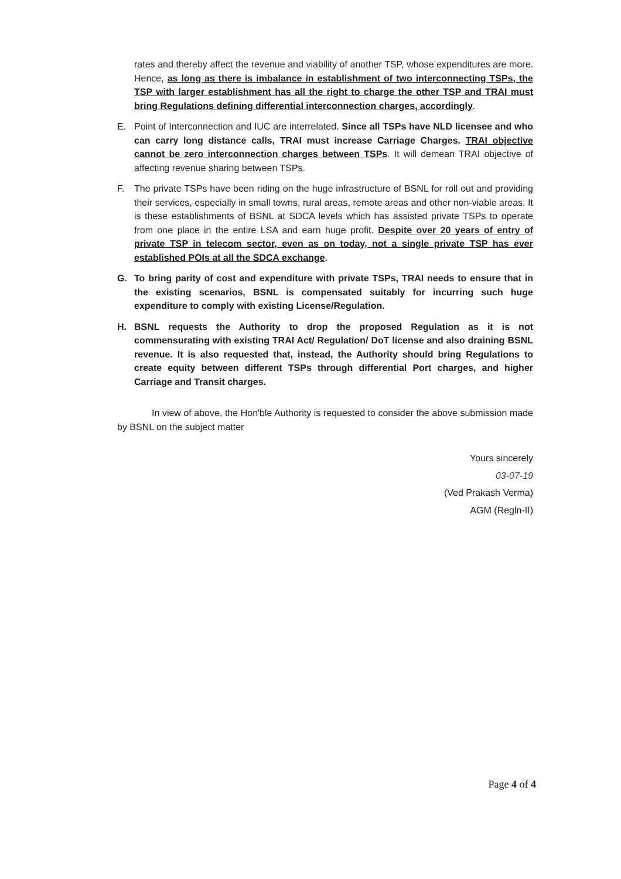rates and thereby affect the revenue and viability of another TSP, whose expenditures are more. Hence, as long as there is imbalance in establishment of two interconnecting TSPs, the TSP with larger establishment has all the right to charge the other TSP and TRAI must bring Regulations defining differential interconnection charges, accordingly.
E. Point of Interconnection and IUC are interrelated. Since all TSPs have NLD licensee and who can carry long distance calls, TRAI must increase Carriage Charges. TRAI objective cannot be zero interconnection charges between TSPs. It will demean TRAI objective of affecting revenue sharing between TSPs.
F. The private TSPs have been riding on the huge infrastructure of BSNL for roll out and providing their services, especially in small towns, rural areas, remote areas and other non-viable areas. It is these establishments of BSNL at SDCA levels which has assisted private TSPs to operate from one place in the entire LSA and earn huge profit. Despite over 20 years of entry of private TSP in telecom sector, even as on today, not a single private TSP has ever established POIs at all the SDCA exchange.
G. To bring parity of cost and expenditure with private TSPs, TRAI needs to ensure that in the existing scenarios, BSNL is compensated suitably for incurring such huge expenditure to comply with existing License/Regulation.
H. BSNL requests the Authority to drop the proposed Regulation as it is not commensurating with existing TRAI Act/ Regulation/ DoT license and also draining BSNL revenue. It is also requested that, instead, the Authority should bring Regulations to create equity between different TSPs through differential Port charges, and higher Carriage and Transit charges.
In view of above, the Hon'ble Authority is requested to consider the above submission made by BSNL on the subject matter
Yours sincerely
03-07-19
(Ved Prakash Verma)
AGM (Regln-II)
Page 4 of 4